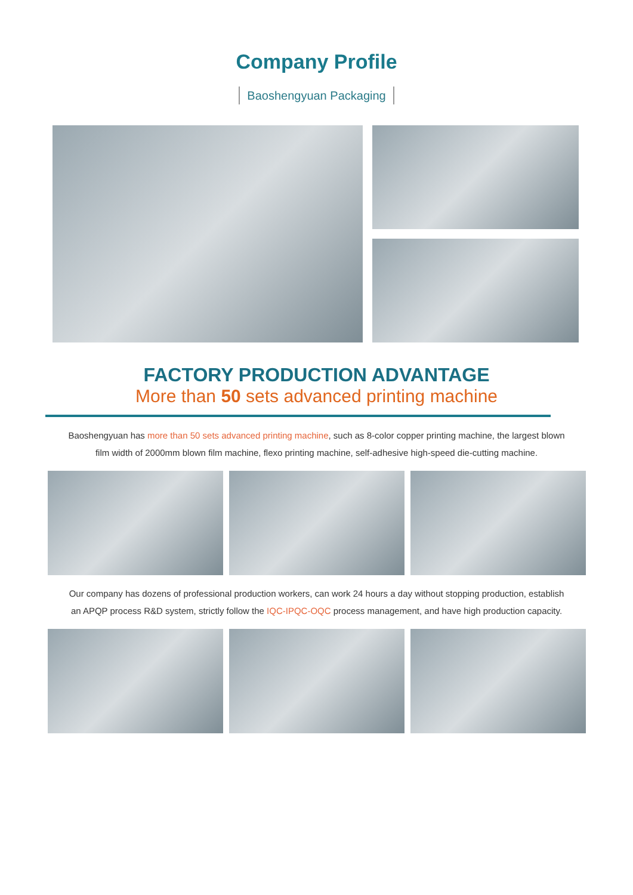Company Profile
Baoshengyuan Packaging
FACTORY PRODUCTION ADVANTAGE
More than 50 sets advanced printing machine
Baoshengyuan has more than 50 sets advanced printing machine, such as 8-color copper printing machine, the largest blown film width of 2000mm blown film machine, flexo printing machine, self-adhesive high-speed die-cutting machine.
Our company has dozens of professional production workers, can work 24 hours a day without stopping production, establish an APQP process R&D system, strictly follow the IQC-IPQC-OQC process management, and have high production capacity.